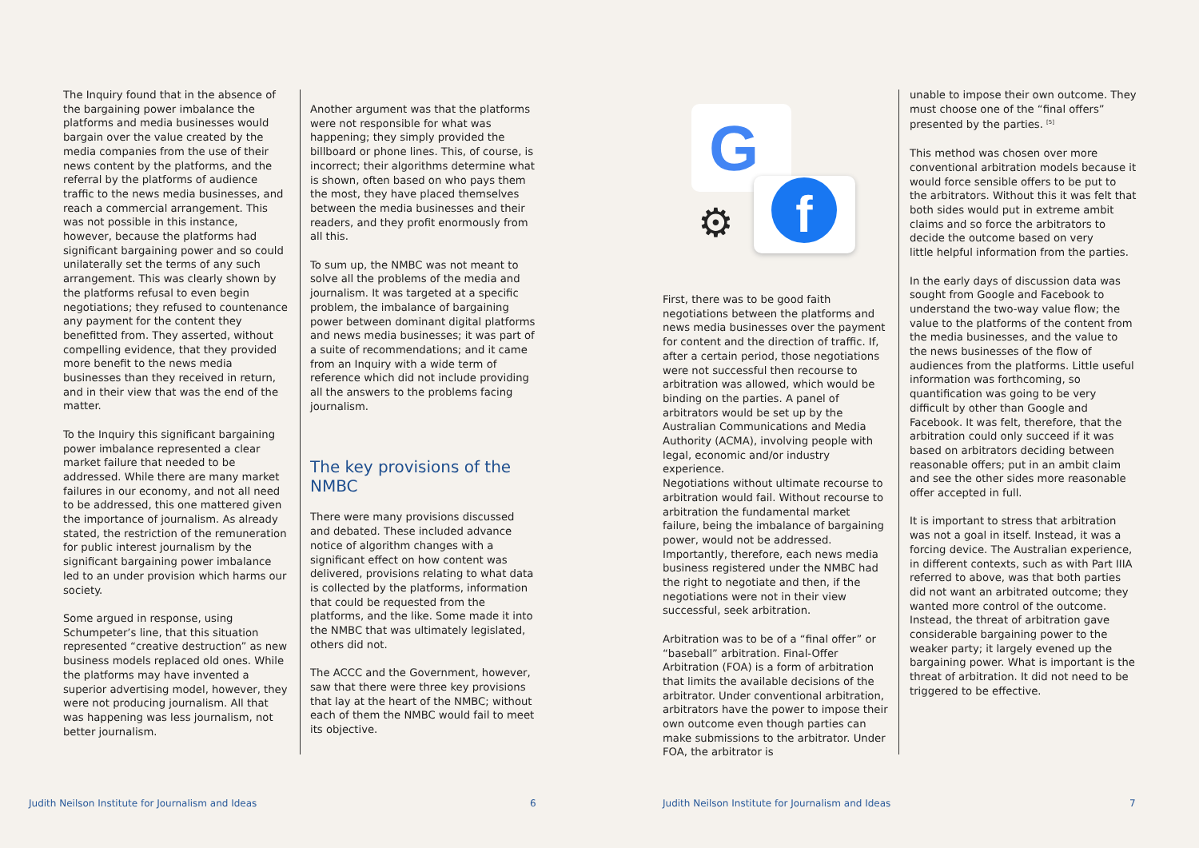The Inquiry found that in the absence of the bargaining power imbalance the platforms and media businesses would bargain over the value created by the media companies from the use of their news content by the platforms, and the referral by the platforms of audience traffic to the news media businesses, and reach a commercial arrangement. This was not possible in this instance, however, because the platforms had significant bargaining power and so could unilaterally set the terms of any such arrangement. This was clearly shown by the platforms refusal to even begin negotiations; they refused to countenance any payment for the content they benefitted from. They asserted, without compelling evidence, that they provided more benefit to the news media businesses than they received in return, and in their view that was the end of the matter.
To the Inquiry this significant bargaining power imbalance represented a clear market failure that needed to be addressed. While there are many market failures in our economy, and not all need to be addressed, this one mattered given the importance of journalism. As already stated, the restriction of the remuneration for public interest journalism by the significant bargaining power imbalance led to an under provision which harms our society.
Some argued in response, using Schumpeter’s line, that this situation represented “creative destruction” as new business models replaced old ones. While the platforms may have invented a superior advertising model, however, they were not producing journalism. All that was happening was less journalism, not better journalism.
Another argument was that the platforms were not responsible for what was happening; they simply provided the billboard or phone lines. This, of course, is incorrect; their algorithms determine what is shown, often based on who pays them the most, they have placed themselves between the media businesses and their readers, and they profit enormously from all this.
To sum up, the NMBC was not meant to solve all the problems of the media and journalism. It was targeted at a specific problem, the imbalance of bargaining power between dominant digital platforms and news media businesses; it was part of a suite of recommendations; and it came from an Inquiry with a wide term of reference which did not include providing all the answers to the problems facing journalism.
The key provisions of the NMBC
There were many provisions discussed and debated. These included advance notice of algorithm changes with a significant effect on how content was delivered, provisions relating to what data is collected by the platforms, information that could be requested from the platforms, and the like. Some made it into the NMBC that was ultimately legislated, others did not.
The ACCC and the Government, however, saw that there were three key provisions that lay at the heart of the NMBC; without each of them the NMBC would fail to meet its objective.
G
f
⚙
First, there was to be good faith negotiations between the platforms and news media businesses over the payment for content and the direction of traffic. If, after a certain period, those negotiations were not successful then recourse to arbitration was allowed, which would be binding on the parties. A panel of arbitrators would be set up by the Australian Communications and Media Authority (ACMA), involving people with legal, economic and/or industry experience.
Negotiations without ultimate recourse to arbitration would fail. Without recourse to arbitration the fundamental market failure, being the imbalance of bargaining power, would not be addressed. Importantly, therefore, each news media business registered under the NMBC had the right to negotiate and then, if the negotiations were not in their view successful, seek arbitration.
Arbitration was to be of a “final offer” or “baseball” arbitration. Final-Offer Arbitration (FOA) is a form of arbitration that limits the available decisions of the arbitrator. Under conventional arbitration, arbitrators have the power to impose their own outcome even though parties can make submissions to the arbitrator. Under FOA, the arbitrator is
unable to impose their own outcome. They must choose one of the “final offers” presented by the parties. <sup>[5]</sup>
This method was chosen over more conventional arbitration models because it would force sensible offers to be put to the arbitrators. Without this it was felt that both sides would put in extreme ambit claims and so force the arbitrators to decide the outcome based on very
little helpful information from the parties.
In the early days of discussion data was sought from Google and Facebook to understand the two-way value flow; the value to the platforms of the content from the media businesses, and the value to the news businesses of the flow of audiences from the platforms. Little useful information was forthcoming, so quantification was going to be very difficult by other than Google and Facebook. It was felt, therefore, that the arbitration could only succeed if it was based on arbitrators deciding between reasonable offers; put in an ambit claim and see the other sides more reasonable offer accepted in full.
It is important to stress that arbitration was not a goal in itself. Instead, it was a forcing device. The Australian experience, in different contexts, such as with Part IIIA referred to above, was that both parties did not want an arbitrated outcome; they wanted more control of the outcome. Instead, the threat of arbitration gave considerable bargaining power to the weaker party; it largely evened up the bargaining power. What is important is the threat of arbitration. It did not need to be triggered to be effective.
Judith Neilson Institute for Journalism and Ideas
6
Judith Neilson Institute for Journalism and Ideas
7